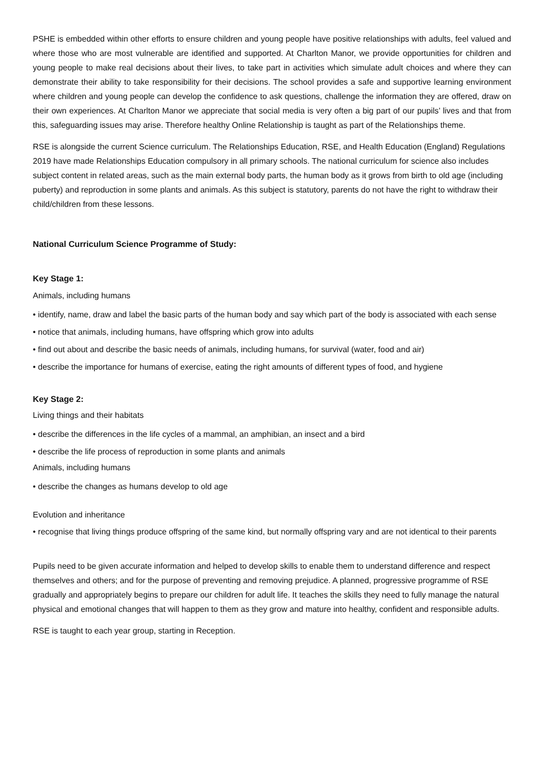PSHE is embedded within other efforts to ensure children and young people have positive relationships with adults, feel valued and where those who are most vulnerable are identified and supported. At Charlton Manor, we provide opportunities for children and young people to make real decisions about their lives, to take part in activities which simulate adult choices and where they can demonstrate their ability to take responsibility for their decisions. The school provides a safe and supportive learning environment where children and young people can develop the confidence to ask questions, challenge the information they are offered, draw on their own experiences. At Charlton Manor we appreciate that social media is very often a big part of our pupils’ lives and that from this, safeguarding issues may arise. Therefore healthy Online Relationship is taught as part of the Relationships theme.
RSE is alongside the current Science curriculum. The Relationships Education, RSE, and Health Education (England) Regulations 2019 have made Relationships Education compulsory in all primary schools. The national curriculum for science also includes subject content in related areas, such as the main external body parts, the human body as it grows from birth to old age (including puberty) and reproduction in some plants and animals. As this subject is statutory, parents do not have the right to withdraw their child/children from these lessons.
National Curriculum Science Programme of Study:
Key Stage 1:
Animals, including humans
• identify, name, draw and label the basic parts of the human body and say which part of the body is associated with each sense
• notice that animals, including humans, have offspring which grow into adults
• find out about and describe the basic needs of animals, including humans, for survival (water, food and air)
• describe the importance for humans of exercise, eating the right amounts of different types of food, and hygiene
Key Stage 2:
Living things and their habitats
• describe the differences in the life cycles of a mammal, an amphibian, an insect and a bird
• describe the life process of reproduction in some plants and animals
Animals, including humans
• describe the changes as humans develop to old age
Evolution and inheritance
• recognise that living things produce offspring of the same kind, but normally offspring vary and are not identical to their parents
Pupils need to be given accurate information and helped to develop skills to enable them to understand difference and respect themselves and others; and for the purpose of preventing and removing prejudice. A planned, progressive programme of RSE gradually and appropriately begins to prepare our children for adult life. It teaches the skills they need to fully manage the natural physical and emotional changes that will happen to them as they grow and mature into healthy, confident and responsible adults.
RSE is taught to each year group, starting in Reception.